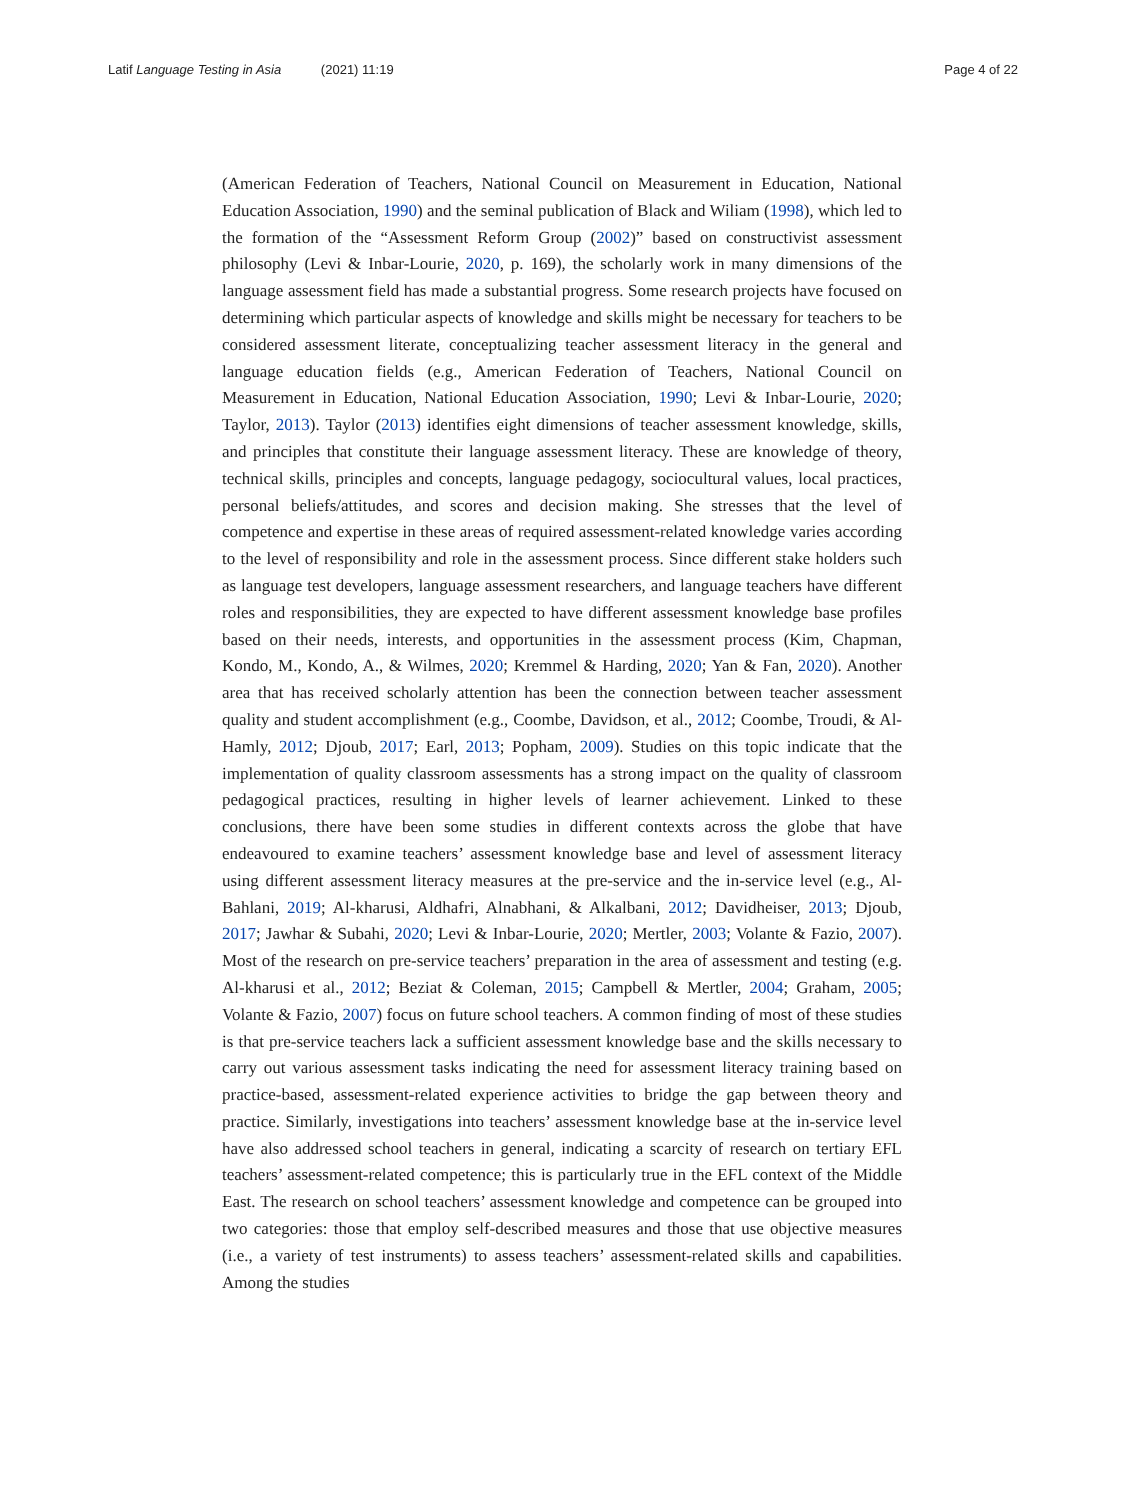Latif Language Testing in Asia (2021) 11:19
Page 4 of 22
(American Federation of Teachers, National Council on Measurement in Education, National Education Association, 1990) and the seminal publication of Black and Wiliam (1998), which led to the formation of the “Assessment Reform Group (2002)” based on constructivist assessment philosophy (Levi & Inbar-Lourie, 2020, p. 169), the scholarly work in many dimensions of the language assessment field has made a substantial progress. Some research projects have focused on determining which particular aspects of knowledge and skills might be necessary for teachers to be considered assessment literate, conceptualizing teacher assessment literacy in the general and language education fields (e.g., American Federation of Teachers, National Council on Measurement in Education, National Education Association, 1990; Levi & Inbar-Lourie, 2020; Taylor, 2013). Taylor (2013) identifies eight dimensions of teacher assessment knowledge, skills, and principles that constitute their language assessment literacy. These are knowledge of theory, technical skills, principles and concepts, language pedagogy, sociocultural values, local practices, personal beliefs/attitudes, and scores and decision making. She stresses that the level of competence and expertise in these areas of required assessment-related knowledge varies according to the level of responsibility and role in the assessment process. Since different stake holders such as language test developers, language assessment researchers, and language teachers have different roles and responsibilities, they are expected to have different assessment knowledge base profiles based on their needs, interests, and opportunities in the assessment process (Kim, Chapman, Kondo, M., Kondo, A., & Wilmes, 2020; Kremmel & Harding, 2020; Yan & Fan, 2020). Another area that has received scholarly attention has been the connection between teacher assessment quality and student accomplishment (e.g., Coombe, Davidson, et al., 2012; Coombe, Troudi, & Al-Hamly, 2012; Djoub, 2017; Earl, 2013; Popham, 2009). Studies on this topic indicate that the implementation of quality classroom assessments has a strong impact on the quality of classroom pedagogical practices, resulting in higher levels of learner achievement. Linked to these conclusions, there have been some studies in different contexts across the globe that have endeavoured to examine teachers’ assessment knowledge base and level of assessment literacy using different assessment literacy measures at the pre-service and the in-service level (e.g., Al-Bahlani, 2019; Al-kharusi, Aldhafri, Alnabhani, & Alkalbani, 2012; Davidheiser, 2013; Djoub, 2017; Jawhar & Subahi, 2020; Levi & Inbar-Lourie, 2020; Mertler, 2003; Volante & Fazio, 2007). Most of the research on pre-service teachers’ preparation in the area of assessment and testing (e.g. Al-kharusi et al., 2012; Beziat & Coleman, 2015; Campbell & Mertler, 2004; Graham, 2005; Volante & Fazio, 2007) focus on future school teachers. A common finding of most of these studies is that pre-service teachers lack a sufficient assessment knowledge base and the skills necessary to carry out various assessment tasks indicating the need for assessment literacy training based on practice-based, assessment-related experience activities to bridge the gap between theory and practice. Similarly, investigations into teachers’ assessment knowledge base at the in-service level have also addressed school teachers in general, indicating a scarcity of research on tertiary EFL teachers’ assessment-related competence; this is particularly true in the EFL context of the Middle East. The research on school teachers’ assessment knowledge and competence can be grouped into two categories: those that employ self-described measures and those that use objective measures (i.e., a variety of test instruments) to assess teachers’ assessment-related skills and capabilities. Among the studies